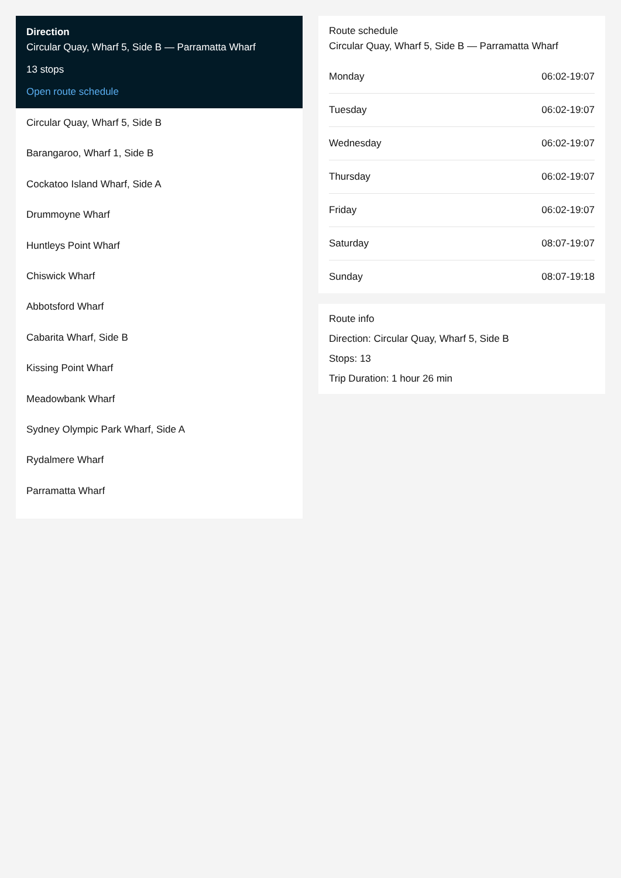Direction
Circular Quay, Wharf 5, Side B — Parramatta Wharf
13 stops
Open route schedule
Circular Quay, Wharf 5, Side B
Barangaroo, Wharf 1, Side B
Cockatoo Island Wharf, Side A
Drummoyne Wharf
Huntleys Point Wharf
Chiswick Wharf
Abbotsford Wharf
Cabarita Wharf, Side B
Kissing Point Wharf
Meadowbank Wharf
Sydney Olympic Park Wharf, Side A
Rydalmere Wharf
Parramatta Wharf
Route schedule
Circular Quay, Wharf 5, Side B — Parramatta Wharf
| Monday | 06:02-19:07 |
| Tuesday | 06:02-19:07 |
| Wednesday | 06:02-19:07 |
| Thursday | 06:02-19:07 |
| Friday | 06:02-19:07 |
| Saturday | 08:07-19:07 |
| Sunday | 08:07-19:18 |
Route info
Direction: Circular Quay, Wharf 5, Side B
Stops: 13
Trip Duration: 1 hour 26 min